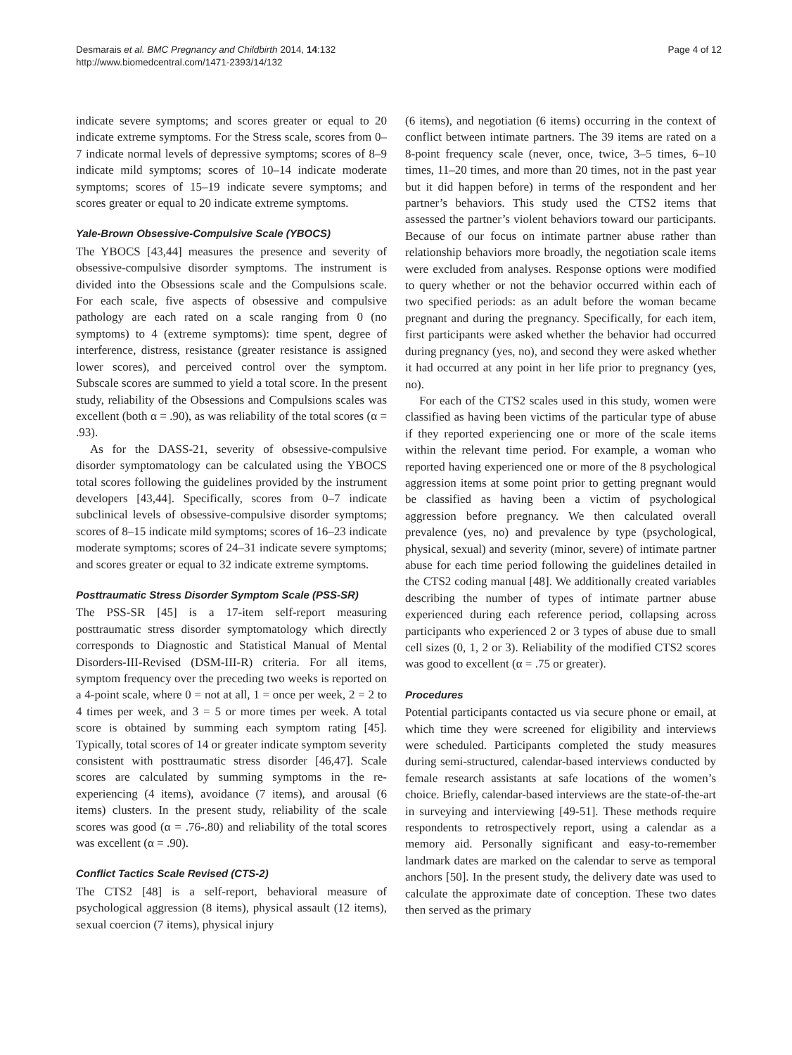Desmarais et al. BMC Pregnancy and Childbirth 2014, 14:132
http://www.biomedcentral.com/1471-2393/14/132
Page 4 of 12
indicate severe symptoms; and scores greater or equal to 20 indicate extreme symptoms. For the Stress scale, scores from 0–7 indicate normal levels of depressive symptoms; scores of 8–9 indicate mild symptoms; scores of 10–14 indicate moderate symptoms; scores of 15–19 indicate severe symptoms; and scores greater or equal to 20 indicate extreme symptoms.
Yale-Brown Obsessive-Compulsive Scale (YBOCS)
The YBOCS [43,44] measures the presence and severity of obsessive-compulsive disorder symptoms. The instrument is divided into the Obsessions scale and the Compulsions scale. For each scale, five aspects of obsessive and compulsive pathology are each rated on a scale ranging from 0 (no symptoms) to 4 (extreme symptoms): time spent, degree of interference, distress, resistance (greater resistance is assigned lower scores), and perceived control over the symptom. Subscale scores are summed to yield a total score. In the present study, reliability of the Obsessions and Compulsions scales was excellent (both α = .90), as was reliability of the total scores (α = .93).
As for the DASS-21, severity of obsessive-compulsive disorder symptomatology can be calculated using the YBOCS total scores following the guidelines provided by the instrument developers [43,44]. Specifically, scores from 0–7 indicate subclinical levels of obsessive-compulsive disorder symptoms; scores of 8–15 indicate mild symptoms; scores of 16–23 indicate moderate symptoms; scores of 24–31 indicate severe symptoms; and scores greater or equal to 32 indicate extreme symptoms.
Posttraumatic Stress Disorder Symptom Scale (PSS-SR)
The PSS-SR [45] is a 17-item self-report measuring posttraumatic stress disorder symptomatology which directly corresponds to Diagnostic and Statistical Manual of Mental Disorders-III-Revised (DSM-III-R) criteria. For all items, symptom frequency over the preceding two weeks is reported on a 4-point scale, where 0 = not at all, 1 = once per week, 2 = 2 to 4 times per week, and 3 = 5 or more times per week. A total score is obtained by summing each symptom rating [45]. Typically, total scores of 14 or greater indicate symptom severity consistent with posttraumatic stress disorder [46,47]. Scale scores are calculated by summing symptoms in the re-experiencing (4 items), avoidance (7 items), and arousal (6 items) clusters. In the present study, reliability of the scale scores was good (α = .76-.80) and reliability of the total scores was excellent (α = .90).
Conflict Tactics Scale Revised (CTS-2)
The CTS2 [48] is a self-report, behavioral measure of psychological aggression (8 items), physical assault (12 items), sexual coercion (7 items), physical injury
(6 items), and negotiation (6 items) occurring in the context of conflict between intimate partners. The 39 items are rated on a 8-point frequency scale (never, once, twice, 3–5 times, 6–10 times, 11–20 times, and more than 20 times, not in the past year but it did happen before) in terms of the respondent and her partner’s behaviors. This study used the CTS2 items that assessed the partner’s violent behaviors toward our participants. Because of our focus on intimate partner abuse rather than relationship behaviors more broadly, the negotiation scale items were excluded from analyses. Response options were modified to query whether or not the behavior occurred within each of two specified periods: as an adult before the woman became pregnant and during the pregnancy. Specifically, for each item, first participants were asked whether the behavior had occurred during pregnancy (yes, no), and second they were asked whether it had occurred at any point in her life prior to pregnancy (yes, no).
For each of the CTS2 scales used in this study, women were classified as having been victims of the particular type of abuse if they reported experiencing one or more of the scale items within the relevant time period. For example, a woman who reported having experienced one or more of the 8 psychological aggression items at some point prior to getting pregnant would be classified as having been a victim of psychological aggression before pregnancy. We then calculated overall prevalence (yes, no) and prevalence by type (psychological, physical, sexual) and severity (minor, severe) of intimate partner abuse for each time period following the guidelines detailed in the CTS2 coding manual [48]. We additionally created variables describing the number of types of intimate partner abuse experienced during each reference period, collapsing across participants who experienced 2 or 3 types of abuse due to small cell sizes (0, 1, 2 or 3). Reliability of the modified CTS2 scores was good to excellent (α = .75 or greater).
Procedures
Potential participants contacted us via secure phone or email, at which time they were screened for eligibility and interviews were scheduled. Participants completed the study measures during semi-structured, calendar-based interviews conducted by female research assistants at safe locations of the women’s choice. Briefly, calendar-based interviews are the state-of-the-art in surveying and interviewing [49-51]. These methods require respondents to retrospectively report, using a calendar as a memory aid. Personally significant and easy-to-remember landmark dates are marked on the calendar to serve as temporal anchors [50]. In the present study, the delivery date was used to calculate the approximate date of conception. These two dates then served as the primary